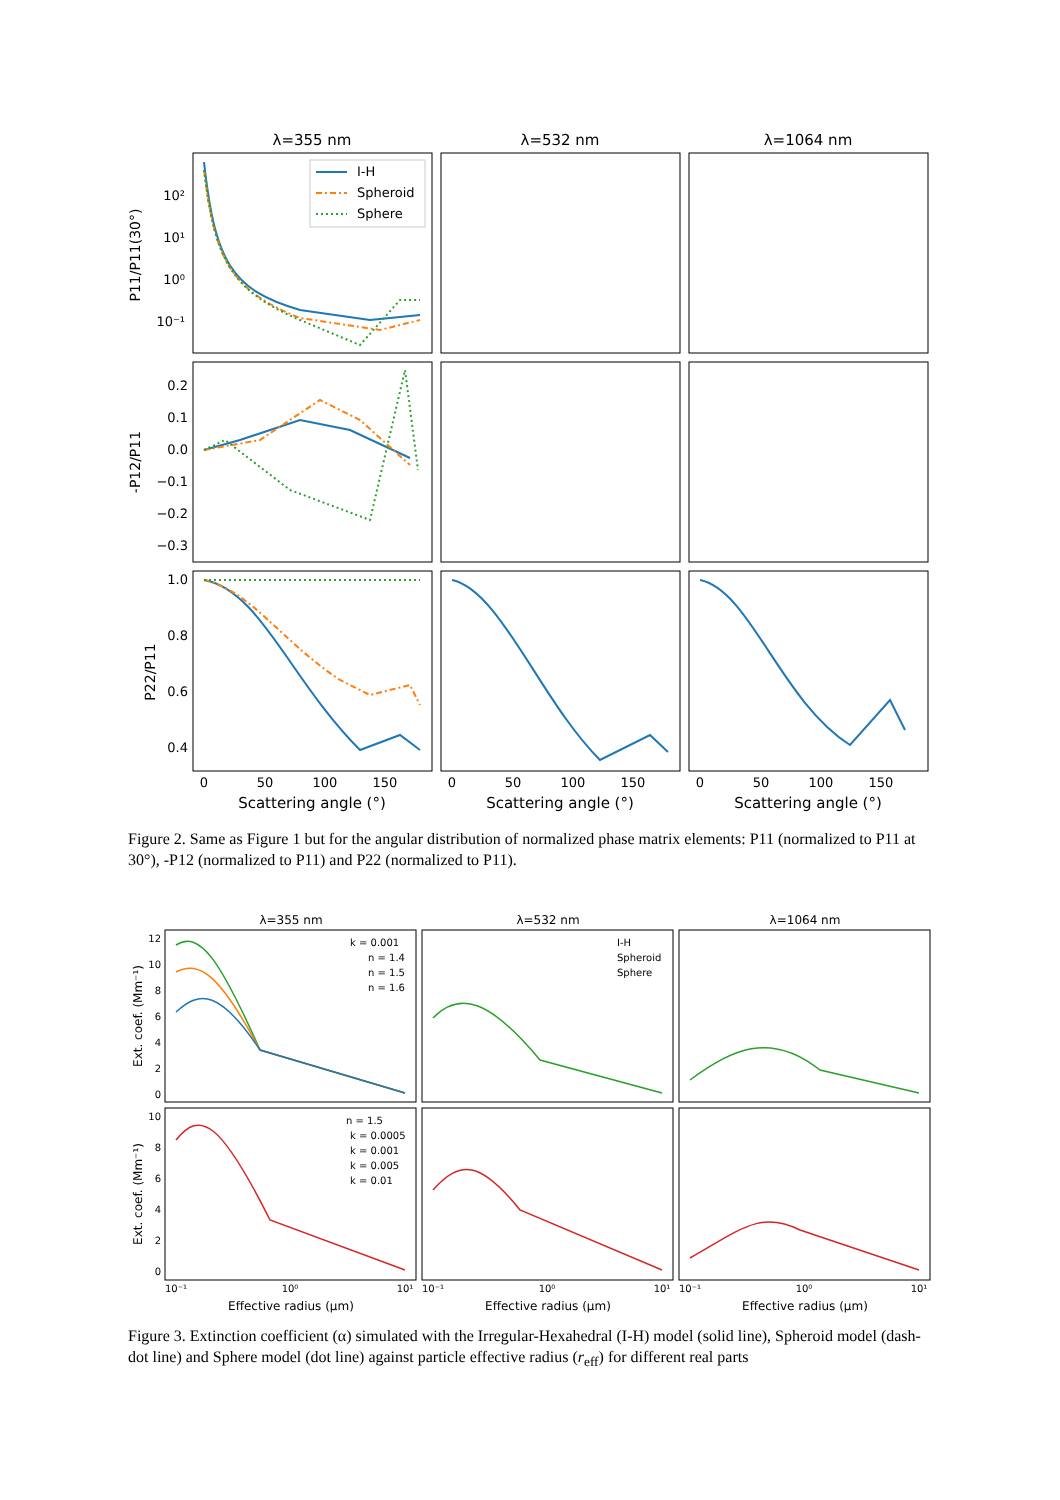λ=355 nm
λ=532 nm
λ=1064 nm
10²
10¹
10⁰
10⁻¹
0.2
0.1
0.0
−0.1
−0.2
−0.3
1.0
0.8
0.6
0.4
P11/P11(30°)
-P12/P11
P22/P11
0
50
100
150
0
50
100
150
0
50
100
150
Scattering angle (°)
Scattering angle (°)
Scattering angle (°)
I-H
Spheroid
Sphere
λ=355 nm
λ=532 nm
λ=1064 nm
12
10
8
6
4
2
0
10
8
6
4
2
0
Ext. coef. (Mm⁻¹)
Ext. coef. (Mm⁻¹)
10⁻¹
10⁰
10¹
10⁻¹
10⁰
10¹
10⁻¹
10⁰
10¹
Effective radius (μm)
Effective radius (μm)
Effective radius (μm)
k = 0.001
n = 1.4
n = 1.5
n = 1.6
I-H
Spheroid
Sphere
n = 1.5
k = 0.0005
k = 0.001
k = 0.005
k = 0.01
Figure 2. Same as Figure 1 but for the angular distribution of normalized phase matrix elements: P11 (normalized to P11 at 30°), -P12 (normalized to P11) and P22 (normalized to P11).
Figure 3. Extinction coefficient (α) simulated with the Irregular-Hexahedral (I-H) model (solid line), Spheroid model (dash-dot line) and Sphere model (dot line) against particle effective radius (r<sub>eff</sub>) for different real parts